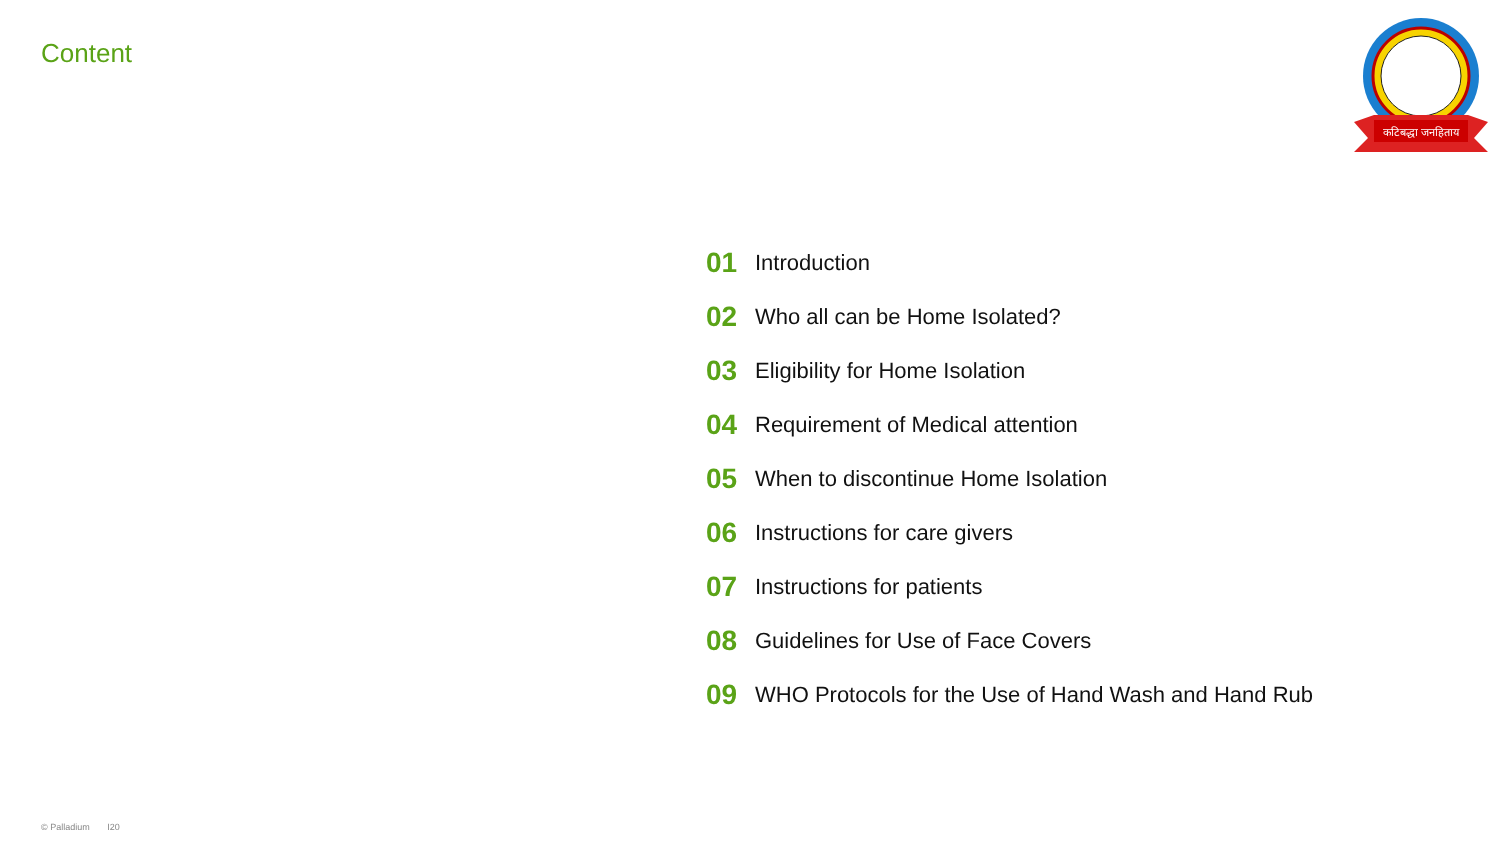Content
कटिबद्धा जनहिताय
01 Introduction
02 Who all can be Home Isolated?
03 Eligibility for Home Isolation
04 Requirement of Medical attention
05 When to discontinue Home Isolation
06 Instructions for care givers
07 Instructions for patients
08 Guidelines for Use of Face Covers
09 WHO Protocols for the Use of Hand Wash and Hand Rub
© Palladium I20